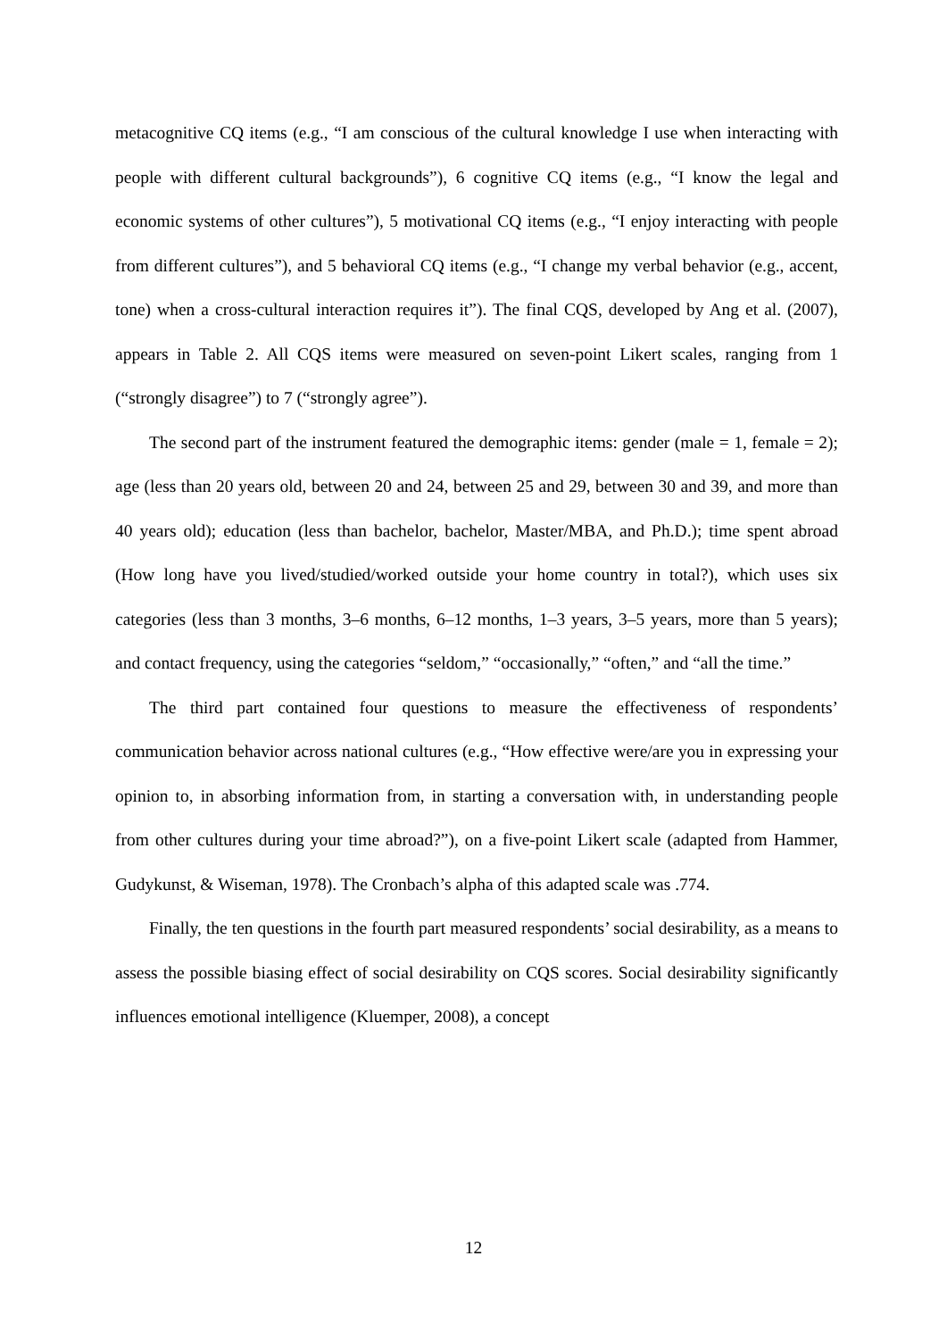metacognitive CQ items (e.g., “I am conscious of the cultural knowledge I use when interacting with people with different cultural backgrounds”), 6 cognitive CQ items (e.g., “I know the legal and economic systems of other cultures”), 5 motivational CQ items (e.g., “I enjoy interacting with people from different cultures”), and 5 behavioral CQ items (e.g., “I change my verbal behavior (e.g., accent, tone) when a cross-cultural interaction requires it”). The final CQS, developed by Ang et al. (2007), appears in Table 2. All CQS items were measured on seven-point Likert scales, ranging from 1 (“strongly disagree”) to 7 (“strongly agree”).
The second part of the instrument featured the demographic items: gender (male = 1, female = 2); age (less than 20 years old, between 20 and 24, between 25 and 29, between 30 and 39, and more than 40 years old); education (less than bachelor, bachelor, Master/MBA, and Ph.D.); time spent abroad (How long have you lived/studied/worked outside your home country in total?), which uses six categories (less than 3 months, 3–6 months, 6–12 months, 1–3 years, 3–5 years, more than 5 years); and contact frequency, using the categories “seldom,” “occasionally,” “often,” and “all the time.”
The third part contained four questions to measure the effectiveness of respondents’ communication behavior across national cultures (e.g., “How effective were/are you in expressing your opinion to, in absorbing information from, in starting a conversation with, in understanding people from other cultures during your time abroad?”), on a five-point Likert scale (adapted from Hammer, Gudykunst, & Wiseman, 1978). The Cronbach’s alpha of this adapted scale was .774.
Finally, the ten questions in the fourth part measured respondents’ social desirability, as a means to assess the possible biasing effect of social desirability on CQS scores. Social desirability significantly influences emotional intelligence (Kluemper, 2008), a concept
12